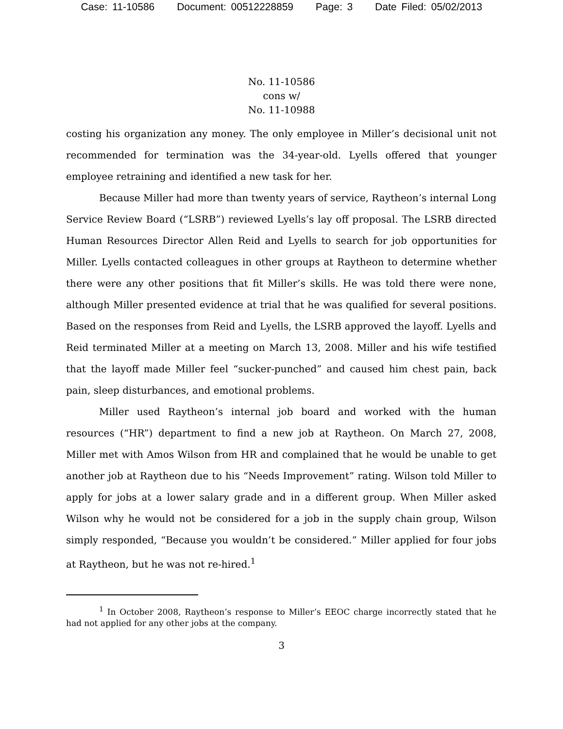Case: 11-10586 Document: 00512228859 Page: 3 Date Filed: 05/02/2013
No. 11-10586
cons w/
No. 11-10988
costing his organization any money. The only employee in Miller’s decisional unit not recommended for termination was the 34-year-old. Lyells offered that younger employee retraining and identified a new task for her.
Because Miller had more than twenty years of service, Raytheon’s internal Long Service Review Board (“LSRB”) reviewed Lyells’s lay off proposal. The LSRB directed Human Resources Director Allen Reid and Lyells to search for job opportunities for Miller. Lyells contacted colleagues in other groups at Raytheon to determine whether there were any other positions that fit Miller’s skills. He was told there were none, although Miller presented evidence at trial that he was qualified for several positions. Based on the responses from Reid and Lyells, the LSRB approved the layoff. Lyells and Reid terminated Miller at a meeting on March 13, 2008. Miller and his wife testified that the layoff made Miller feel “sucker-punched” and caused him chest pain, back pain, sleep disturbances, and emotional problems.
Miller used Raytheon’s internal job board and worked with the human resources (“HR”) department to find a new job at Raytheon. On March 27, 2008, Miller met with Amos Wilson from HR and complained that he would be unable to get another job at Raytheon due to his “Needs Improvement” rating. Wilson told Miller to apply for jobs at a lower salary grade and in a different group. When Miller asked Wilson why he would not be considered for a job in the supply chain group, Wilson simply responded, “Because you wouldn’t be considered.” Miller applied for four jobs at Raytheon, but he was not re-hired.<sup>1</sup>
<sup>1</sup> In October 2008, Raytheon’s response to Miller’s EEOC charge incorrectly stated that he had not applied for any other jobs at the company.
3